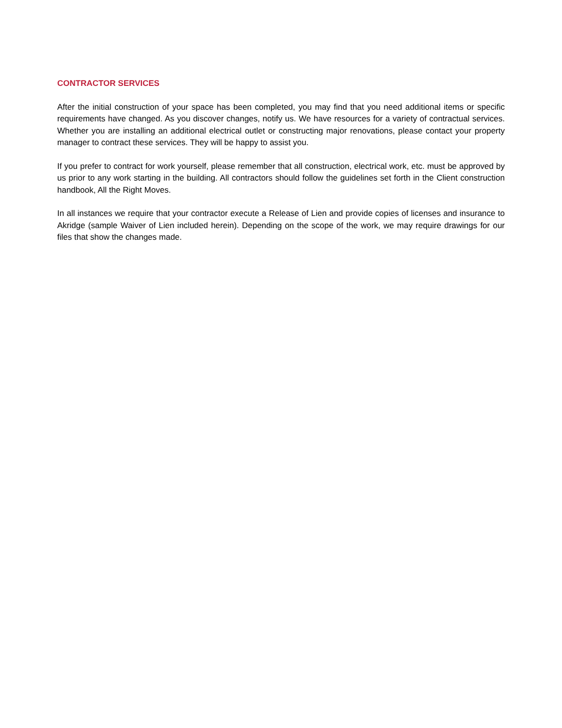CONTRACTOR SERVICES
After the initial construction of your space has been completed, you may find that you need additional items or specific requirements have changed. As you discover changes, notify us. We have resources for a variety of contractual services. Whether you are installing an additional electrical outlet or constructing major renovations, please contact your property manager to contract these services. They will be happy to assist you.
If you prefer to contract for work yourself, please remember that all construction, electrical work, etc. must be approved by us prior to any work starting in the building. All contractors should follow the guidelines set forth in the Client construction handbook, All the Right Moves.
In all instances we require that your contractor execute a Release of Lien and provide copies of licenses and insurance to Akridge (sample Waiver of Lien included herein). Depending on the scope of the work, we may require drawings for our files that show the changes made.